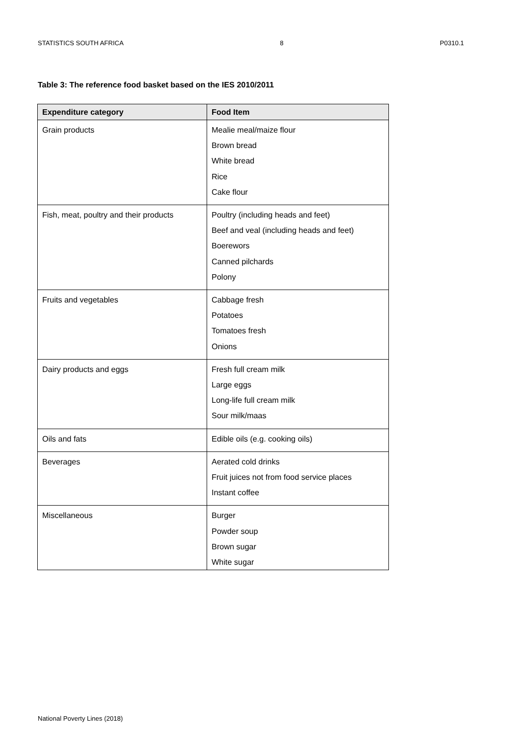STATISTICS SOUTH AFRICA 8 P0310.1
Table 3: The reference food basket based on the IES 2010/2011
| Expenditure category | Food Item |
| --- | --- |
| Grain products | Mealie meal/maize flour Brown bread White bread Rice Cake flour |
| Fish, meat, poultry and their products | Poultry (including heads and feet) Beef and veal (including heads and feet) Boerewors Canned pilchards Polony |
| Fruits and vegetables | Cabbage fresh Potatoes Tomatoes fresh Onions |
| Dairy products and eggs | Fresh full cream milk Large eggs Long-life full cream milk Sour milk/maas |
| Oils and fats | Edible oils (e.g. cooking oils) |
| Beverages | Aerated cold drinks Fruit juices not from food service places Instant coffee |
| Miscellaneous | Burger Powder soup Brown sugar White sugar |
National Poverty Lines (2018)